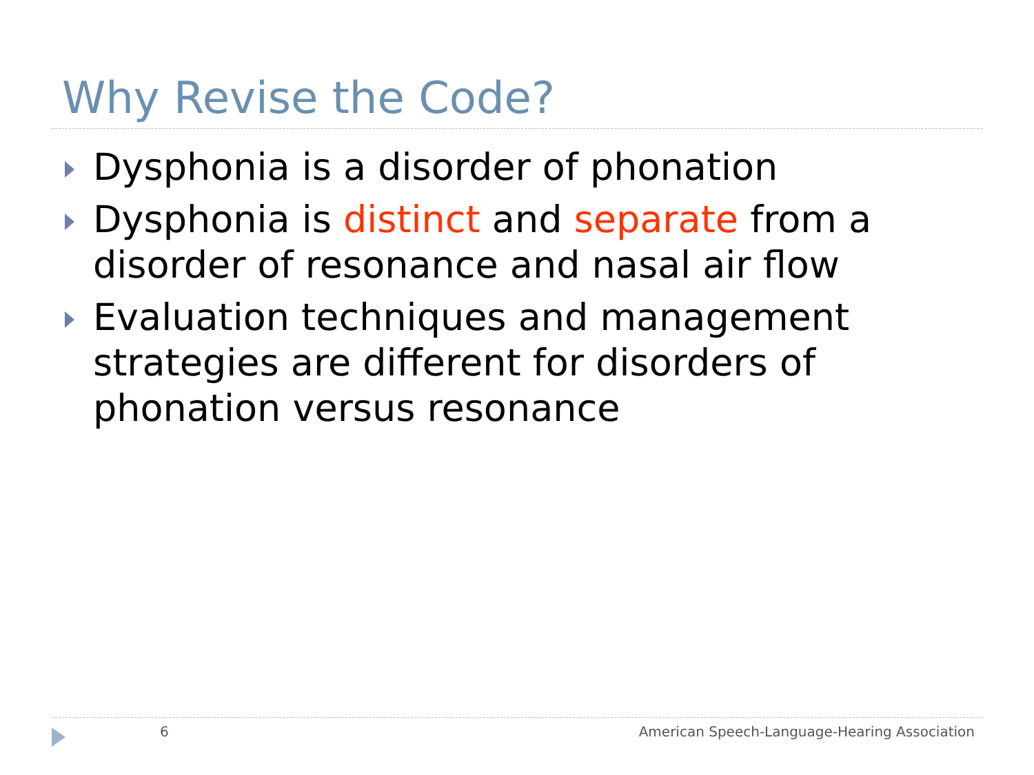Why Revise the Code?
Dysphonia is a disorder of phonation
Dysphonia is distinct and separate from a disorder of resonance and nasal air flow
Evaluation techniques and management strategies are different for disorders of phonation versus resonance
6
American Speech-Language-Hearing Association